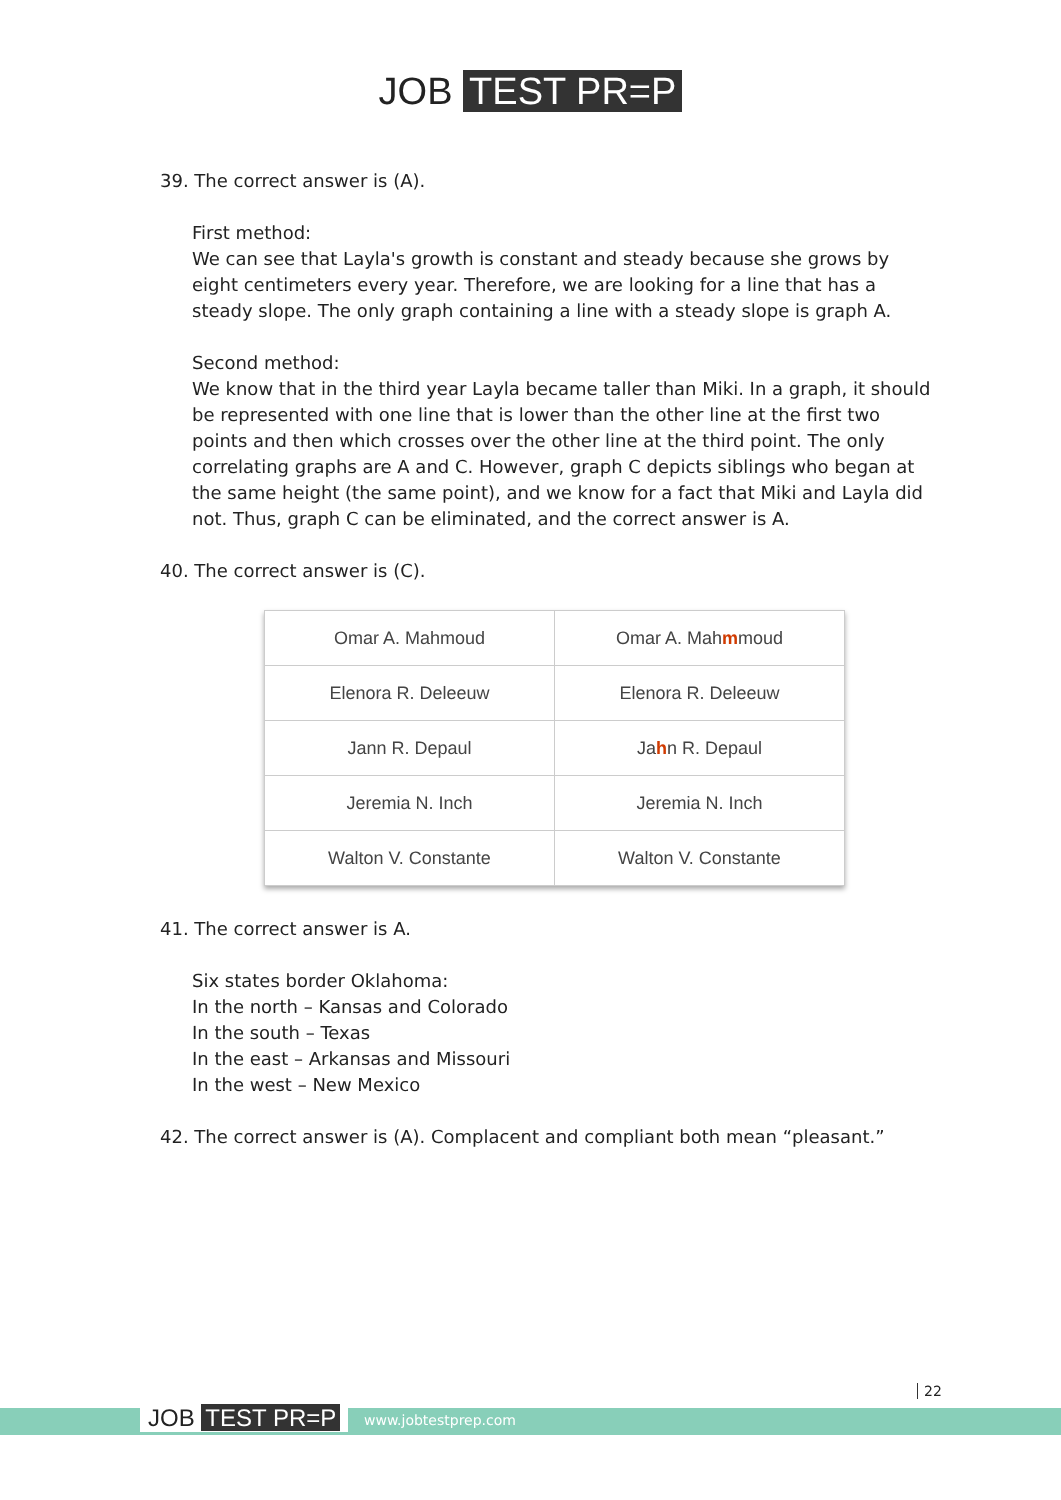JOB TEST PR=P
39. The correct answer is (A).
First method:
We can see that Layla's growth is constant and steady because she grows by eight centimeters every year. Therefore, we are looking for a line that has a steady slope. The only graph containing a line with a steady slope is graph A.
Second method:
We know that in the third year Layla became taller than Miki. In a graph, it should be represented with one line that is lower than the other line at the first two points and then which crosses over the other line at the third point. The only correlating graphs are A and C. However, graph C depicts siblings who began at the same height (the same point), and we know for a fact that Miki and Layla did not. Thus, graph C can be eliminated, and the correct answer is A.
40. The correct answer is (C).
| Omar A. Mahmoud | Omar A. Mah m moud |
| Elenora R. Deleeuw | Elenora R. Deleeuw |
| Jann R. Depaul | Ja h n R. Depaul |
| Jeremia N. Inch | Jeremia N. Inch |
| Walton V. Constante | Walton V. Constante |
41. The correct answer is A.
Six states border Oklahoma:
In the north – Kansas and Colorado
In the south – Texas
In the east – Arkansas and Missouri
In the west – New Mexico
42. The correct answer is (A). Complacent and compliant both mean “pleasant.”
22
JOB TEST PR=P www.jobtestprep.com